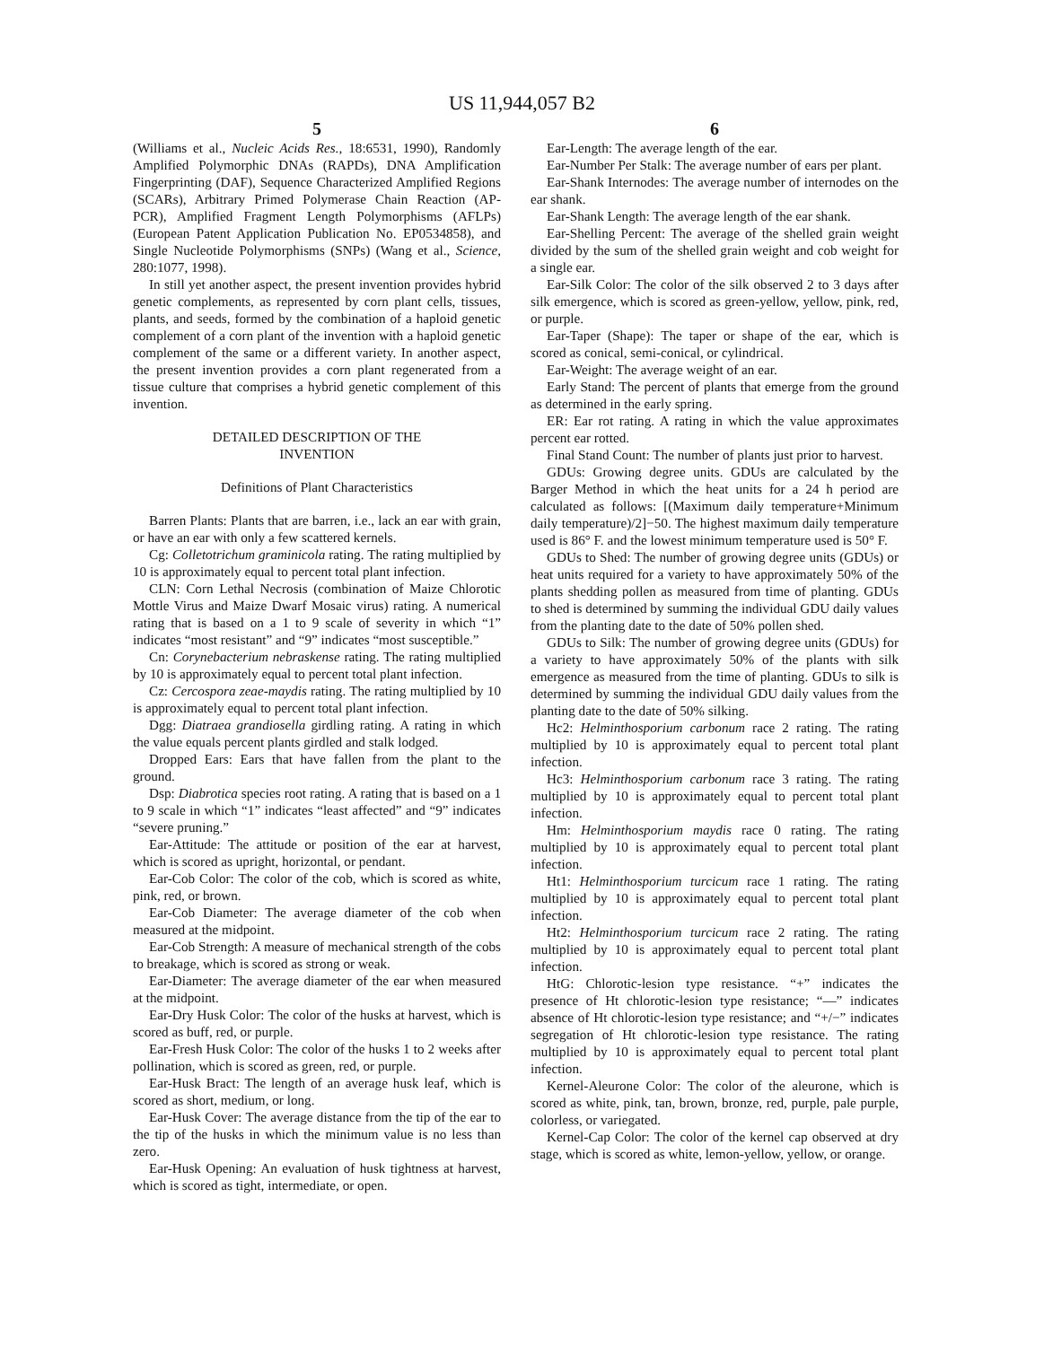US 11,944,057 B2
5
(Williams et al., Nucleic Acids Res., 18:6531, 1990), Randomly Amplified Polymorphic DNAs (RAPDs), DNA Amplification Fingerprinting (DAF), Sequence Characterized Amplified Regions (SCARs), Arbitrary Primed Polymerase Chain Reaction (AP-PCR), Amplified Fragment Length Polymorphisms (AFLPs) (European Patent Application Publication No. EP0534858), and Single Nucleotide Polymorphisms (SNPs) (Wang et al., Science, 280:1077, 1998).
In still yet another aspect, the present invention provides hybrid genetic complements, as represented by corn plant cells, tissues, plants, and seeds, formed by the combination of a haploid genetic complement of a corn plant of the invention with a haploid genetic complement of the same or a different variety. In another aspect, the present invention provides a corn plant regenerated from a tissue culture that comprises a hybrid genetic complement of this invention.
DETAILED DESCRIPTION OF THE
INVENTION
Definitions of Plant Characteristics
Barren Plants: Plants that are barren, i.e., lack an ear with grain, or have an ear with only a few scattered kernels.
Cg: Colletotrichum graminicola rating. The rating multiplied by 10 is approximately equal to percent total plant infection.
CLN: Corn Lethal Necrosis (combination of Maize Chlorotic Mottle Virus and Maize Dwarf Mosaic virus) rating. A numerical rating that is based on a 1 to 9 scale of severity in which “1” indicates “most resistant” and “9” indicates “most susceptible.”
Cn: Corynebacterium nebraskense rating. The rating multiplied by 10 is approximately equal to percent total plant infection.
Cz: Cercospora zeae-maydis rating. The rating multiplied by 10 is approximately equal to percent total plant infection.
Dgg: Diatraea grandiosella girdling rating. A rating in which the value equals percent plants girdled and stalk lodged.
Dropped Ears: Ears that have fallen from the plant to the ground.
Dsp: Diabrotica species root rating. A rating that is based on a 1 to 9 scale in which “1” indicates “least affected” and “9” indicates “severe pruning.”
Ear-Attitude: The attitude or position of the ear at harvest, which is scored as upright, horizontal, or pendant.
Ear-Cob Color: The color of the cob, which is scored as white, pink, red, or brown.
Ear-Cob Diameter: The average diameter of the cob when measured at the midpoint.
Ear-Cob Strength: A measure of mechanical strength of the cobs to breakage, which is scored as strong or weak.
Ear-Diameter: The average diameter of the ear when measured at the midpoint.
Ear-Dry Husk Color: The color of the husks at harvest, which is scored as buff, red, or purple.
Ear-Fresh Husk Color: The color of the husks 1 to 2 weeks after pollination, which is scored as green, red, or purple.
Ear-Husk Bract: The length of an average husk leaf, which is scored as short, medium, or long.
Ear-Husk Cover: The average distance from the tip of the ear to the tip of the husks in which the minimum value is no less than zero.
Ear-Husk Opening: An evaluation of husk tightness at harvest, which is scored as tight, intermediate, or open.
6
Ear-Length: The average length of the ear.
Ear-Number Per Stalk: The average number of ears per plant.
Ear-Shank Internodes: The average number of internodes on the ear shank.
Ear-Shank Length: The average length of the ear shank.
Ear-Shelling Percent: The average of the shelled grain weight divided by the sum of the shelled grain weight and cob weight for a single ear.
Ear-Silk Color: The color of the silk observed 2 to 3 days after silk emergence, which is scored as green-yellow, yellow, pink, red, or purple.
Ear-Taper (Shape): The taper or shape of the ear, which is scored as conical, semi-conical, or cylindrical.
Ear-Weight: The average weight of an ear.
Early Stand: The percent of plants that emerge from the ground as determined in the early spring.
ER: Ear rot rating. A rating in which the value approximates percent ear rotted.
Final Stand Count: The number of plants just prior to harvest.
GDUs: Growing degree units. GDUs are calculated by the Barger Method in which the heat units for a 24 h period are calculated as follows: [(Maximum daily temperature+Minimum daily temperature)/2]−50. The highest maximum daily temperature used is 86° F. and the lowest minimum temperature used is 50° F.
GDUs to Shed: The number of growing degree units (GDUs) or heat units required for a variety to have approximately 50% of the plants shedding pollen as measured from time of planting. GDUs to shed is determined by summing the individual GDU daily values from the planting date to the date of 50% pollen shed.
GDUs to Silk: The number of growing degree units (GDUs) for a variety to have approximately 50% of the plants with silk emergence as measured from the time of planting. GDUs to silk is determined by summing the individual GDU daily values from the planting date to the date of 50% silking.
Hc2: Helminthosporium carbonum race 2 rating. The rating multiplied by 10 is approximately equal to percent total plant infection.
Hc3: Helminthosporium carbonum race 3 rating. The rating multiplied by 10 is approximately equal to percent total plant infection.
Hm: Helminthosporium maydis race 0 rating. The rating multiplied by 10 is approximately equal to percent total plant infection.
Ht1: Helminthosporium turcicum race 1 rating. The rating multiplied by 10 is approximately equal to percent total plant infection.
Ht2: Helminthosporium turcicum race 2 rating. The rating multiplied by 10 is approximately equal to percent total plant infection.
HtG: Chlorotic-lesion type resistance. “+” indicates the presence of Ht chlorotic-lesion type resistance; “—” indicates absence of Ht chlorotic-lesion type resistance; and “+/−” indicates segregation of Ht chlorotic-lesion type resistance. The rating multiplied by 10 is approximately equal to percent total plant infection.
Kernel-Aleurone Color: The color of the aleurone, which is scored as white, pink, tan, brown, bronze, red, purple, pale purple, colorless, or variegated.
Kernel-Cap Color: The color of the kernel cap observed at dry stage, which is scored as white, lemon-yellow, yellow, or orange.